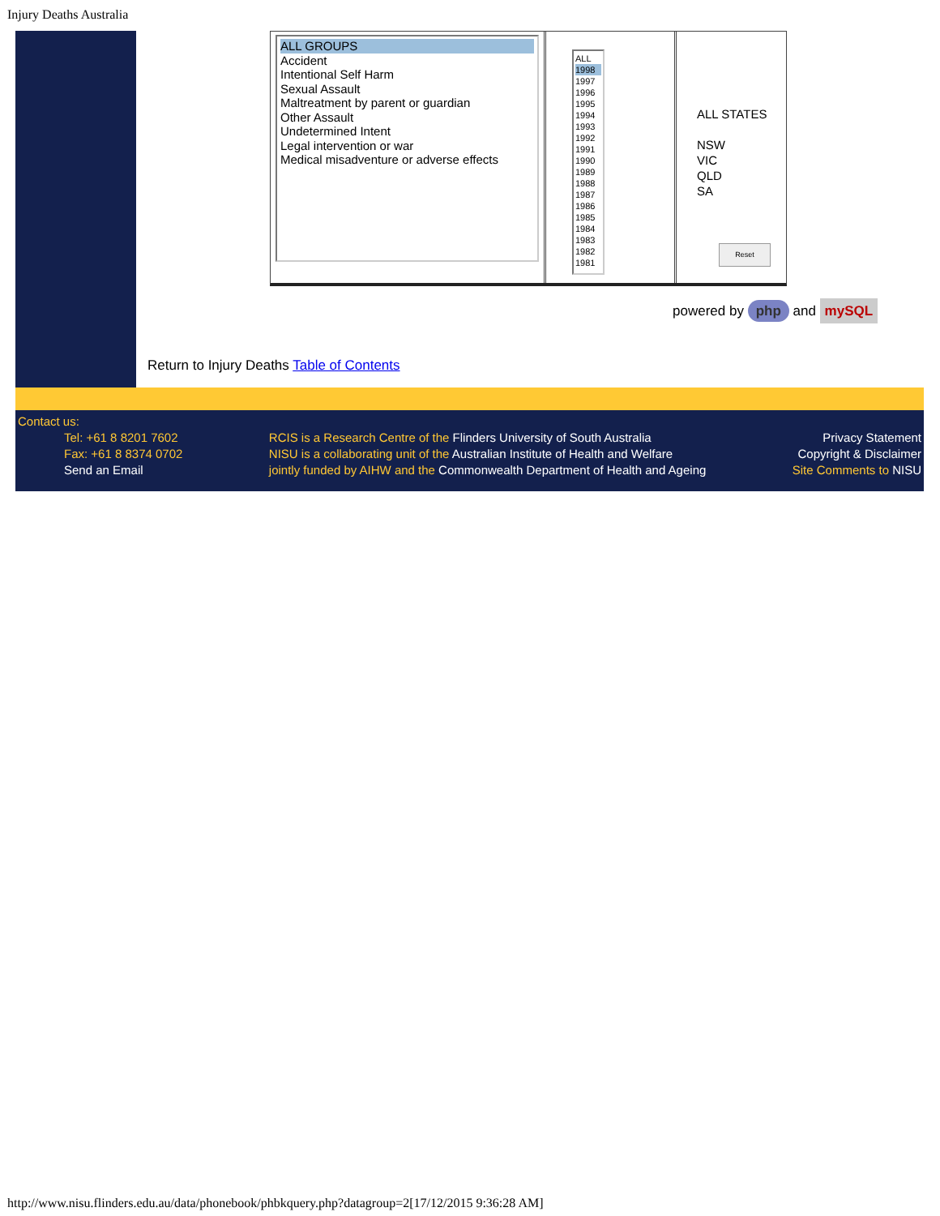Injury Deaths Australia
ALL GROUPS
Accident
Intentional Self Harm
Sexual Assault
Maltreatment by parent or guardian
Other Assault
Undetermined Intent
Legal intervention or war
Medical misadventure or adverse effects
ALL
1998
1997
1996
1995
1994
1993
1992
1991
1990
1989
1988
1987
1986
1985
1984
1983
1982
1981
ALL STATES
NSW
VIC
QLD
SA
Reset
powered by php and mySQL
Return to Injury Deaths Table of Contents
Contact us:
Tel: +61 8 8201 7602
Fax: +61 8 8374 0702
Send an Email
RCIS is a Research Centre of the Flinders University of South Australia
NISU is a collaborating unit of the Australian Institute of Health and Welfare
jointly funded by AIHW and the Commonwealth Department of Health and Ageing
Privacy Statement
Copyright & Disclaimer
Site Comments to NISU
http://www.nisu.flinders.edu.au/data/phonebook/phbkquery.php?datagroup=2[17/12/2015 9:36:28 AM]